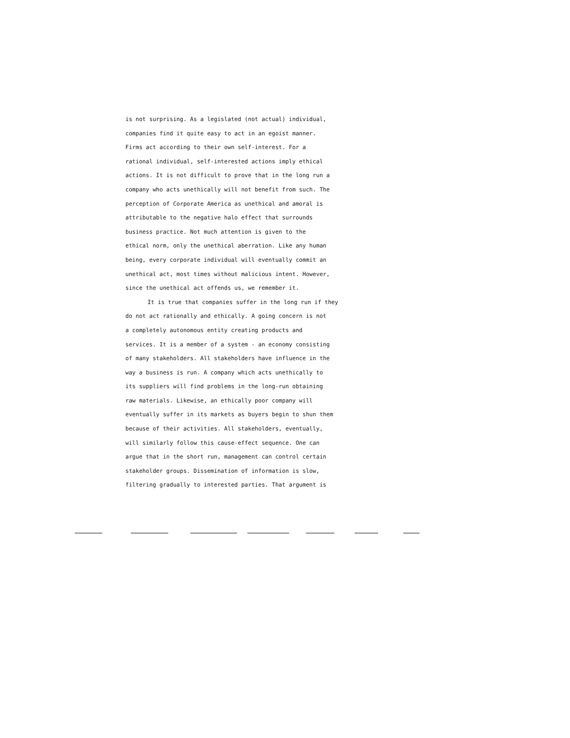is not surprising. As a legislated (not actual) individual,
companies find it quite easy to act in an egoist manner.
Firms act according to their own self-interest. For a
rational individual, self-interested actions imply ethical
actions. It is not difficult to prove that in the long run a
company who acts unethically will not benefit from such. The
perception of Corporate America as unethical and amoral is
attributable to the negative halo effect that surrounds
business practice. Not much attention is given to the
ethical norm, only the unethical aberration. Like any human
being, every corporate individual will eventually commit an
unethical act, most times without malicious intent. However,
since the unethical act offends us, we remember it.
It is true that companies suffer in the long run if they
do not act rationally and ethically. A going concern is not
a completely autonomous entity creating products and
services. It is a member of a system - an economy consisting
of many stakeholders. All stakeholders have influence in the
way a business is run. A company which acts unethically to
its suppliers will find problems in the long-run obtaining
raw materials. Likewise, an ethically poor company will
eventually suffer in its markets as buyers begin to shun them
because of their activities. All stakeholders, eventually,
will similarly follow this cause-effect sequence. One can
argue that in the short run, management can control certain
stakeholder groups. Dissemination of information is slow,
filtering gradually to interested parties. That argument is